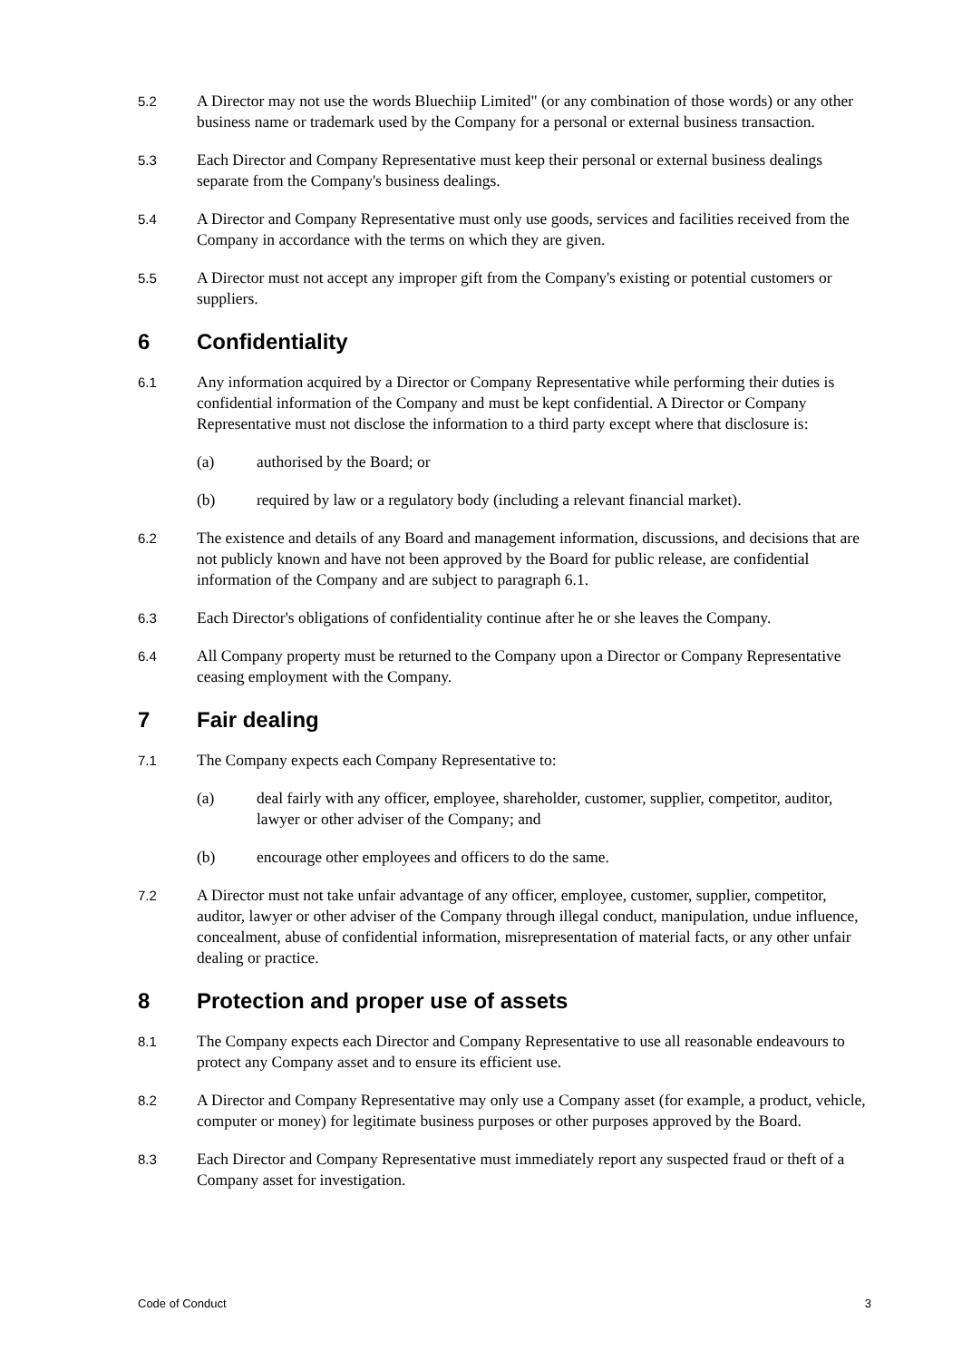5.2
A Director may not use the words Bluechiip Limited" (or any combination of those words) or any other business name or trademark used by the Company for a personal or external business transaction.
5.3
Each Director and Company Representative must keep their personal or external business dealings separate from the Company's business dealings.
5.4
A Director and Company Representative must only use goods, services and facilities received from the Company in accordance with the terms on which they are given.
5.5
A Director must not accept any improper gift from the Company's existing or potential customers or suppliers.
6 Confidentiality
6.1
Any information acquired by a Director or Company Representative while performing their duties is confidential information of the Company and must be kept confidential. A Director or Company Representative must not disclose the information to a third party except where that disclosure is:
(a) authorised by the Board; or
(b) required by law or a regulatory body (including a relevant financial market).
6.2
The existence and details of any Board and management information, discussions, and decisions that are not publicly known and have not been approved by the Board for public release, are confidential information of the Company and are subject to paragraph 6.1.
6.3
Each Director's obligations of confidentiality continue after he or she leaves the Company.
6.4
All Company property must be returned to the Company upon a Director or Company Representative ceasing employment with the Company.
7 Fair dealing
7.1
The Company expects each Company Representative to:
(a) deal fairly with any officer, employee, shareholder, customer, supplier, competitor, auditor, lawyer or other adviser of the Company; and
(b) encourage other employees and officers to do the same.
7.2
A Director must not take unfair advantage of any officer, employee, customer, supplier, competitor, auditor, lawyer or other adviser of the Company through illegal conduct, manipulation, undue influence, concealment, abuse of confidential information, misrepresentation of material facts, or any other unfair dealing or practice.
8 Protection and proper use of assets
8.1
The Company expects each Director and Company Representative to use all reasonable endeavours to protect any Company asset and to ensure its efficient use.
8.2
A Director and Company Representative may only use a Company asset (for example, a product, vehicle, computer or money) for legitimate business purposes or other purposes approved by the Board.
8.3
Each Director and Company Representative must immediately report any suspected fraud or theft of a Company asset for investigation.
Code of Conduct 3